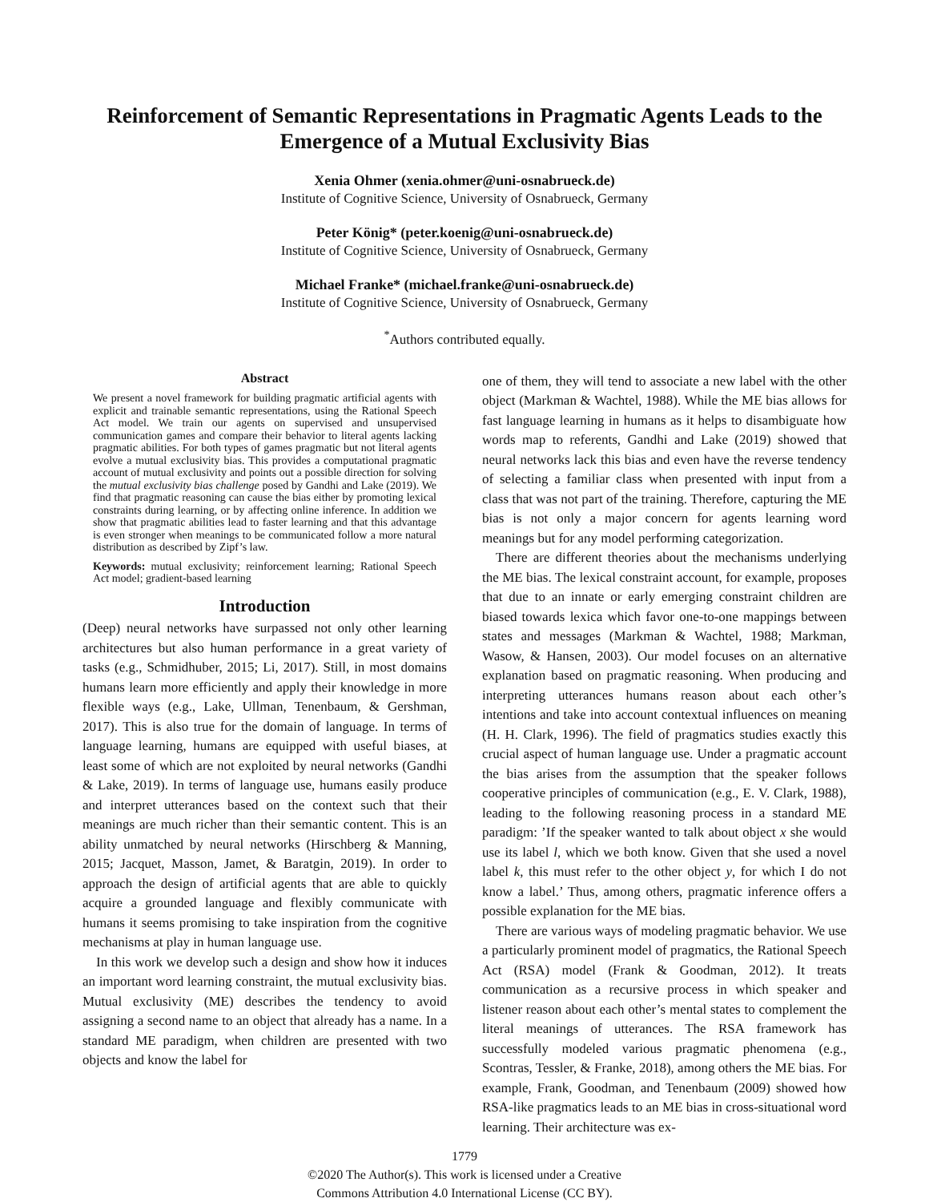Reinforcement of Semantic Representations in Pragmatic Agents Leads to the Emergence of a Mutual Exclusivity Bias
Xenia Ohmer (xenia.ohmer@uni-osnabrueck.de)
Institute of Cognitive Science, University of Osnabrueck, Germany
Peter König* (peter.koenig@uni-osnabrueck.de)
Institute of Cognitive Science, University of Osnabrueck, Germany
Michael Franke* (michael.franke@uni-osnabrueck.de)
Institute of Cognitive Science, University of Osnabrueck, Germany
<sup>*</sup> Authors contributed equally.
Abstract
We present a novel framework for building pragmatic artificial agents with explicit and trainable semantic representations, using the Rational Speech Act model. We train our agents on supervised and unsupervised communication games and compare their behavior to literal agents lacking pragmatic abilities. For both types of games pragmatic but not literal agents evolve a mutual exclusivity bias. This provides a computational pragmatic account of mutual exclusivity and points out a possible direction for solving the mutual exclusivity bias challenge posed by Gandhi and Lake (2019). We find that pragmatic reasoning can cause the bias either by promoting lexical constraints during learning, or by affecting online inference. In addition we show that pragmatic abilities lead to faster learning and that this advantage is even stronger when meanings to be communicated follow a more natural distribution as described by Zipf’s law.
Keywords: mutual exclusivity; reinforcement learning; Rational Speech Act model; gradient-based learning
Introduction
(Deep) neural networks have surpassed not only other learning architectures but also human performance in a great variety of tasks (e.g., Schmidhuber, 2015; Li, 2017). Still, in most domains humans learn more efficiently and apply their knowledge in more flexible ways (e.g., Lake, Ullman, Tenenbaum, & Gershman, 2017). This is also true for the domain of language. In terms of language learning, humans are equipped with useful biases, at least some of which are not exploited by neural networks (Gandhi & Lake, 2019). In terms of language use, humans easily produce and interpret utterances based on the context such that their meanings are much richer than their semantic content. This is an ability unmatched by neural networks (Hirschberg & Manning, 2015; Jacquet, Masson, Jamet, & Baratgin, 2019). In order to approach the design of artificial agents that are able to quickly acquire a grounded language and flexibly communicate with humans it seems promising to take inspiration from the cognitive mechanisms at play in human language use.
In this work we develop such a design and show how it induces an important word learning constraint, the mutual exclusivity bias. Mutual exclusivity (ME) describes the tendency to avoid assigning a second name to an object that already has a name. In a standard ME paradigm, when children are presented with two objects and know the label for
one of them, they will tend to associate a new label with the other object (Markman & Wachtel, 1988). While the ME bias allows for fast language learning in humans as it helps to disambiguate how words map to referents, Gandhi and Lake (2019) showed that neural networks lack this bias and even have the reverse tendency of selecting a familiar class when presented with input from a class that was not part of the training. Therefore, capturing the ME bias is not only a major concern for agents learning word meanings but for any model performing categorization.
There are different theories about the mechanisms underlying the ME bias. The lexical constraint account, for example, proposes that due to an innate or early emerging constraint children are biased towards lexica which favor one-to-one mappings between states and messages (Markman & Wachtel, 1988; Markman, Wasow, & Hansen, 2003). Our model focuses on an alternative explanation based on pragmatic reasoning. When producing and interpreting utterances humans reason about each other’s intentions and take into account contextual influences on meaning (H. H. Clark, 1996). The field of pragmatics studies exactly this crucial aspect of human language use. Under a pragmatic account the bias arises from the assumption that the speaker follows cooperative principles of communication (e.g., E. V. Clark, 1988), leading to the following reasoning process in a standard ME paradigm: ’If the speaker wanted to talk about object x she would use its label l, which we both know. Given that she used a novel label k, this must refer to the other object y, for which I do not know a label.’ Thus, among others, pragmatic inference offers a possible explanation for the ME bias.
There are various ways of modeling pragmatic behavior. We use a particularly prominent model of pragmatics, the Rational Speech Act (RSA) model (Frank & Goodman, 2012). It treats communication as a recursive process in which speaker and listener reason about each other’s mental states to complement the literal meanings of utterances. The RSA framework has successfully modeled various pragmatic phenomena (e.g., Scontras, Tessler, & Franke, 2018), among others the ME bias. For example, Frank, Goodman, and Tenenbaum (2009) showed how RSA-like pragmatics leads to an ME bias in cross-situational word learning. Their architecture was ex-
1779
©2020 The Author(s). This work is licensed under a Creative
Commons Attribution 4.0 International License (CC BY).